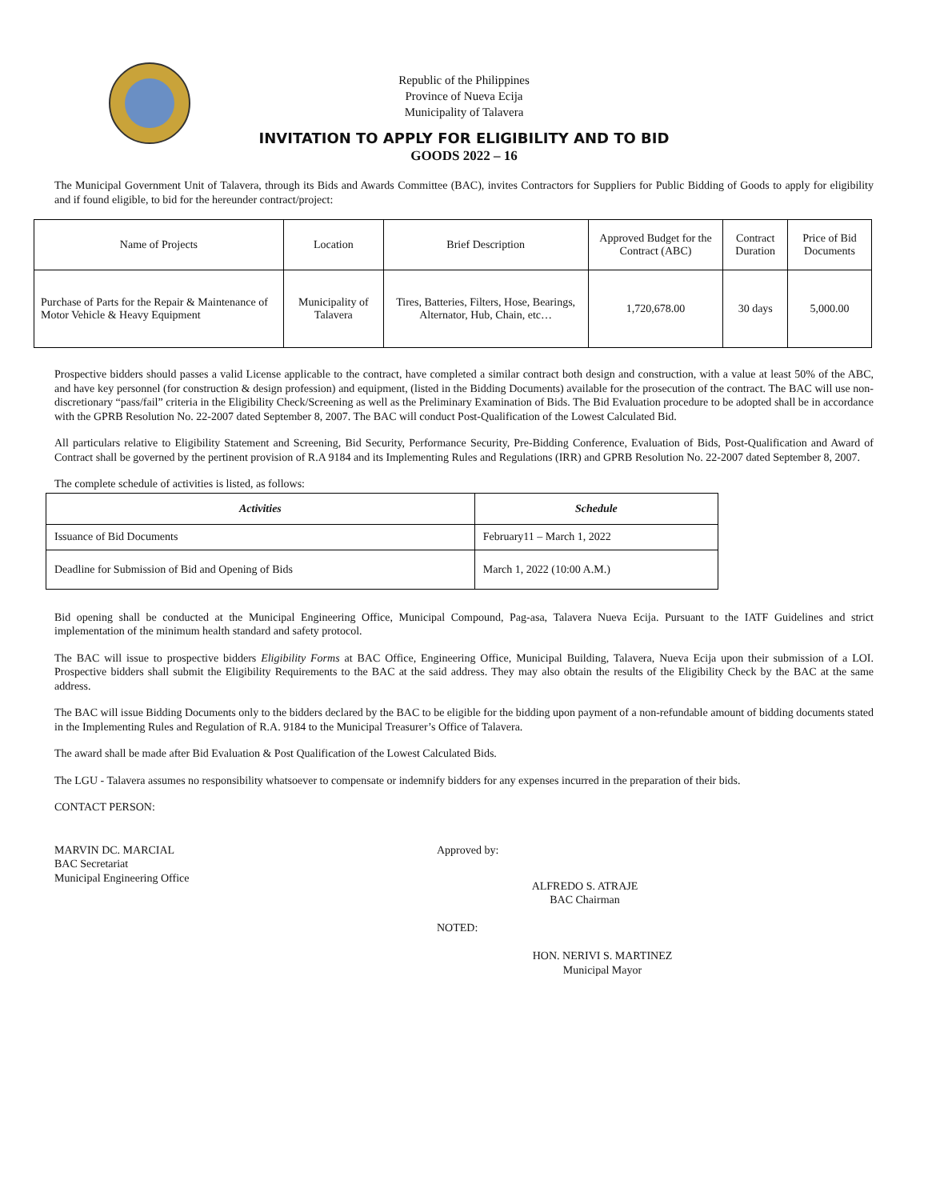Republic of the Philippines
Province of Nueva Ecija
Municipality of Talavera
INVITATION TO APPLY FOR ELIGIBILITY AND TO BID
GOODS 2022 – 16
The Municipal Government Unit of Talavera, through its Bids and Awards Committee (BAC), invites Contractors for Suppliers for Public Bidding of Goods to apply for eligibility and if found eligible, to bid for the hereunder contract/project:
| Name of Projects | Location | Brief Description | Approved Budget for the Contract (ABC) | Contract Duration | Price of Bid Documents |
| --- | --- | --- | --- | --- | --- |
| Purchase of Parts for the Repair & Maintenance of Motor Vehicle & Heavy Equipment | Municipality of Talavera | Tires, Batteries, Filters, Hose, Bearings, Alternator, Hub, Chain, etc… | 1,720,678.00 | 30 days | 5,000.00 |
Prospective bidders should passes a valid License applicable to the contract, have completed a similar contract both design and construction, with a value at least 50% of the ABC, and have key personnel (for construction & design profession) and equipment, (listed in the Bidding Documents) available for the prosecution of the contract. The BAC will use non-discretionary “pass/fail” criteria in the Eligibility Check/Screening as well as the Preliminary Examination of Bids. The Bid Evaluation procedure to be adopted shall be in accordance with the GPRB Resolution No. 22-2007 dated September 8, 2007. The BAC will conduct Post-Qualification of the Lowest Calculated Bid.
All particulars relative to Eligibility Statement and Screening, Bid Security, Performance Security, Pre-Bidding Conference, Evaluation of Bids, Post-Qualification and Award of Contract shall be governed by the pertinent provision of R.A 9184 and its Implementing Rules and Regulations (IRR) and GPRB Resolution No. 22-2007 dated September 8, 2007.
The complete schedule of activities is listed, as follows:
| Activities | Schedule |
| --- | --- |
| Issuance of Bid Documents | February11 – March 1, 2022 |
| Deadline for Submission of Bid and Opening of Bids | March 1, 2022 (10:00 A.M.) |
Bid opening shall be conducted at the Municipal Engineering Office, Municipal Compound, Pag-asa, Talavera Nueva Ecija. Pursuant to the IATF Guidelines and strict implementation of the minimum health standard and safety protocol.
The BAC will issue to prospective bidders Eligibility Forms at BAC Office, Engineering Office, Municipal Building, Talavera, Nueva Ecija upon their submission of a LOI. Prospective bidders shall submit the Eligibility Requirements to the BAC at the said address. They may also obtain the results of the Eligibility Check by the BAC at the same address.
The BAC will issue Bidding Documents only to the bidders declared by the BAC to be eligible for the bidding upon payment of a non-refundable amount of bidding documents stated in the Implementing Rules and Regulation of R.A. 9184 to the Municipal Treasurer’s Office of Talavera.
The award shall be made after Bid Evaluation & Post Qualification of the Lowest Calculated Bids.
The LGU - Talavera assumes no responsibility whatsoever to compensate or indemnify bidders for any expenses incurred in the preparation of their bids.
CONTACT PERSON:
MARVIN DC. MARCIAL
BAC Secretariat
Municipal Engineering Office
Approved by:
ALFREDO S. ATRAJE
BAC Chairman
NOTED:
HON. NERIVI S. MARTINEZ
Municipal Mayor